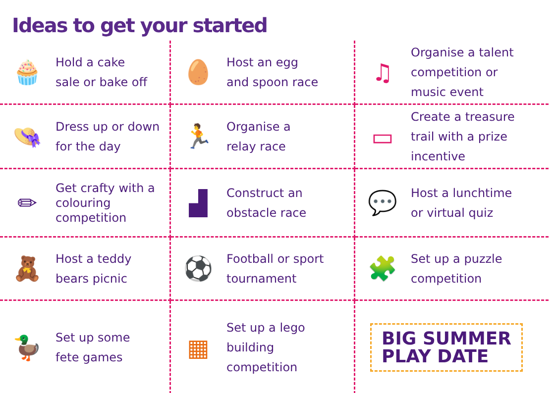Ideas to get your started
🧁
Hold a cake
sale or bake off
🥚
Host an egg
and spoon race
♫
Organise a talent
competition or
music event
👒
Dress up or down
for the day
🏃
Organise a
relay race
▭
Create a treasure
trail with a prize
incentive
✏
Get crafty with a
colouring
competition
▟
Construct an
obstacle race
💬
Host a lunchtime
or virtual quiz
🧸
Host a teddy
bears picnic
⚽
Football or sport
tournament
🧩
Set up a puzzle
competition
🦆
Set up some
fete games
▦
Set up a lego
building
competition
BIG SUMMER
PLAY DATE